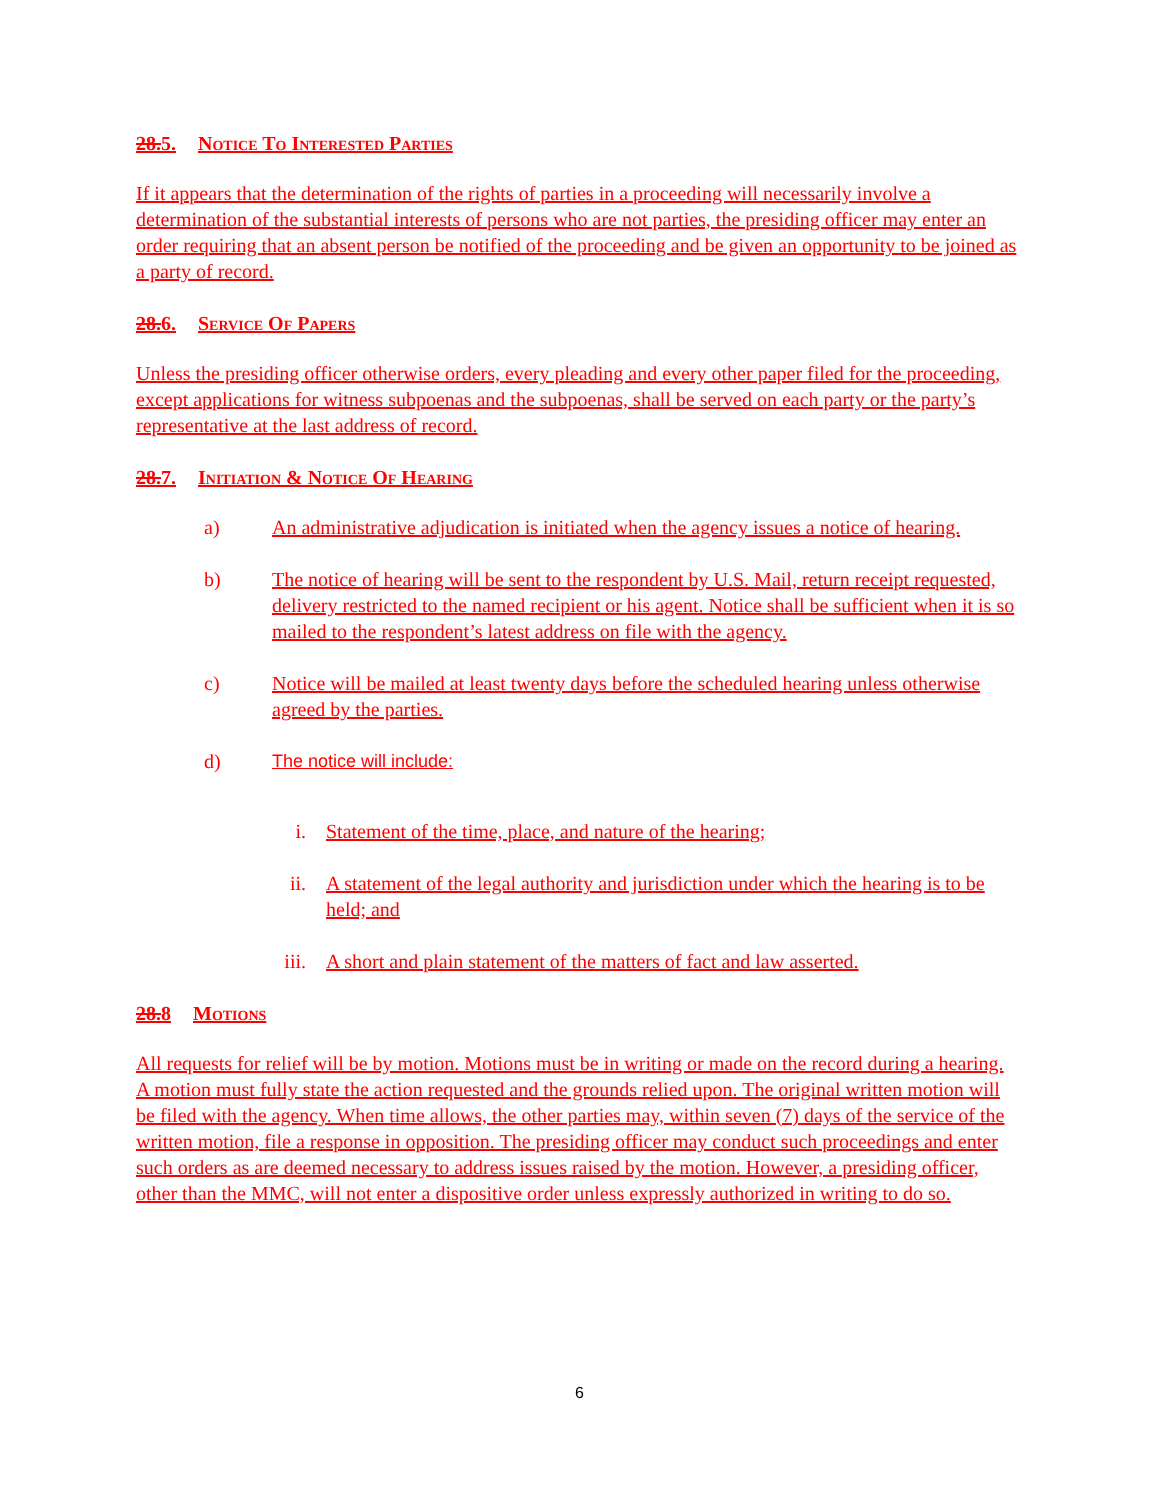28.5. Notice To Interested Parties
If it appears that the determination of the rights of parties in a proceeding will necessarily involve a determination of the substantial interests of persons who are not parties, the presiding officer may enter an order requiring that an absent person be notified of the proceeding and be given an opportunity to be joined as a party of record.
28.6. Service Of Papers
Unless the presiding officer otherwise orders, every pleading and every other paper filed for the proceeding, except applications for witness subpoenas and the subpoenas, shall be served on each party or the party’s representative at the last address of record.
28.7. Initiation & Notice Of Hearing
a) An administrative adjudication is initiated when the agency issues a notice of hearing.
b) The notice of hearing will be sent to the respondent by U.S. Mail, return receipt requested, delivery restricted to the named recipient or his agent. Notice shall be sufficient when it is so mailed to the respondent’s latest address on file with the agency.
c) Notice will be mailed at least twenty days before the scheduled hearing unless otherwise agreed by the parties.
d) The notice will include:
i. Statement of the time, place, and nature of the hearing;
ii. A statement of the legal authority and jurisdiction under which the hearing is to be held; and
iii. A short and plain statement of the matters of fact and law asserted.
28.8 Motions
All requests for relief will be by motion. Motions must be in writing or made on the record during a hearing. A motion must fully state the action requested and the grounds relied upon. The original written motion will be filed with the agency. When time allows, the other parties may, within seven (7) days of the service of the written motion, file a response in opposition. The presiding officer may conduct such proceedings and enter such orders as are deemed necessary to address issues raised by the motion. However, a presiding officer, other than the MMC, will not enter a dispositive order unless expressly authorized in writing to do so.
6